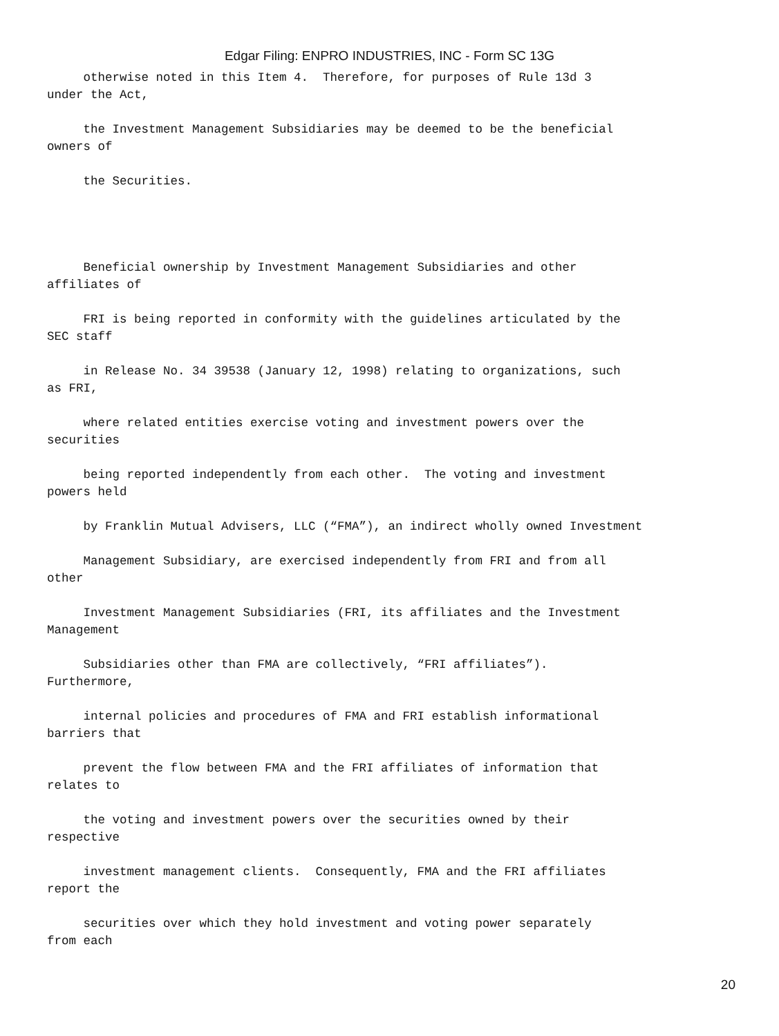Edgar Filing: ENPRO INDUSTRIES, INC - Form SC 13G
otherwise noted in this Item 4. Therefore, for purposes of Rule 13d 3 under the Act, the Investment Management Subsidiaries may be deemed to be the beneficial owners of the Securities. Beneficial ownership by Investment Management Subsidiaries and other affiliates of FRI is being reported in conformity with the guidelines articulated by the SEC staff in Release No. 34 39538 (January 12, 1998) relating to organizations, such as FRI, where related entities exercise voting and investment powers over the securities being reported independently from each other. The voting and investment powers held by Franklin Mutual Advisers, LLC (“FMA”), an indirect wholly owned Investment Management Subsidiary, are exercised independently from FRI and from all other Investment Management Subsidiaries (FRI, its affiliates and the Investment Management Subsidiaries other than FMA are collectively, “FRI affiliates”). Furthermore, internal policies and procedures of FMA and FRI establish informational barriers that prevent the flow between FMA and the FRI affiliates of information that relates to the voting and investment powers over the securities owned by their respective investment management clients. Consequently, FMA and the FRI affiliates report the securities over which they hold investment and voting power separately from each
20